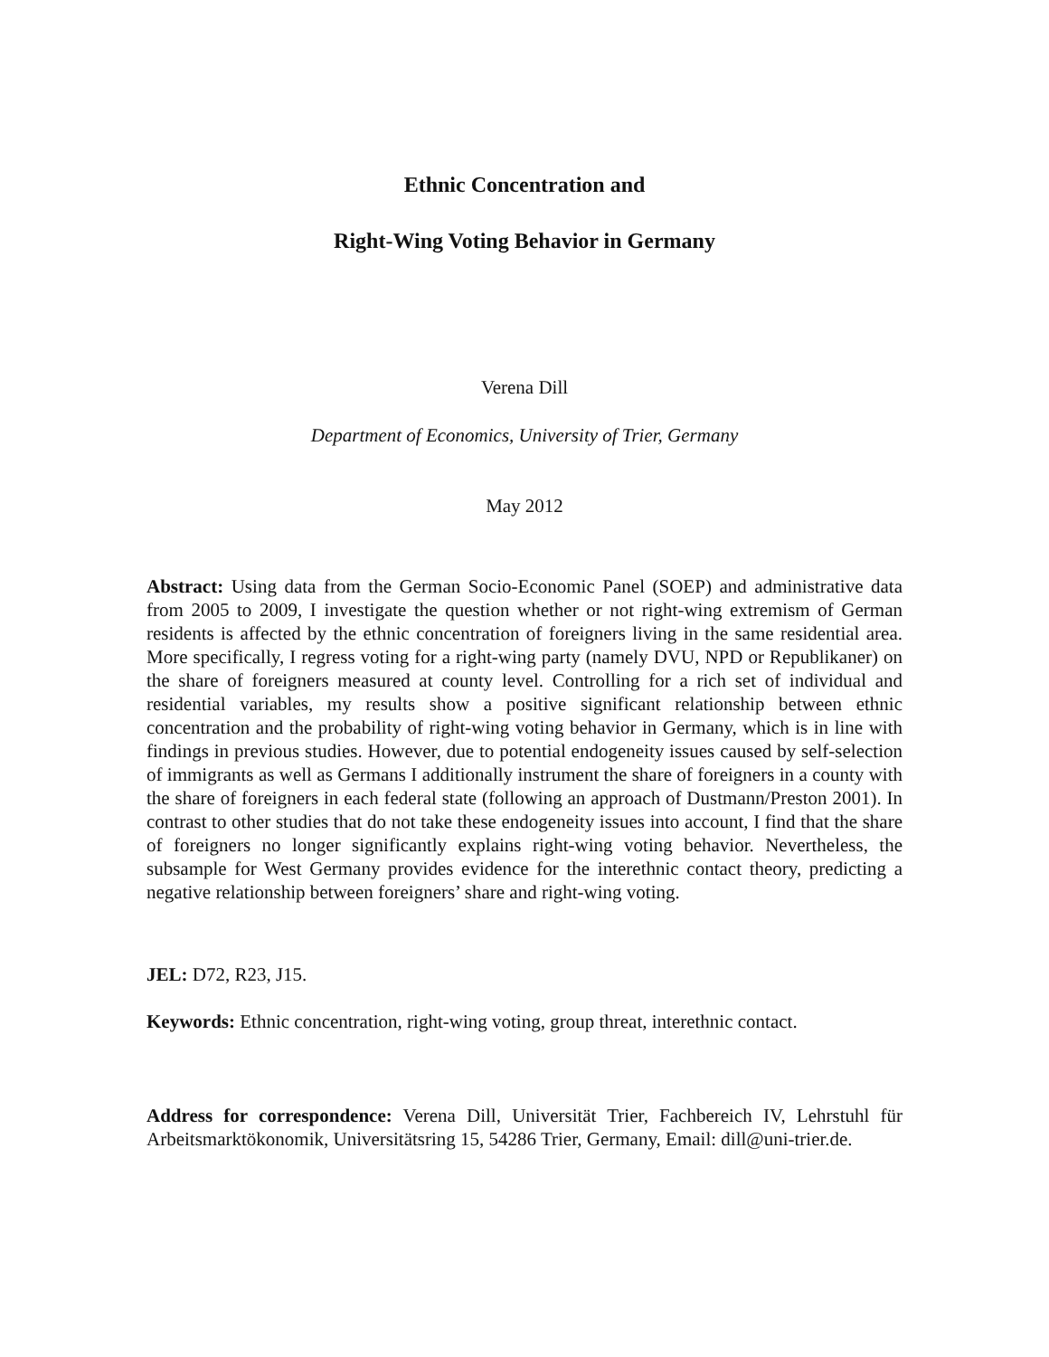Ethnic Concentration and
Right-Wing Voting Behavior in Germany
Verena Dill
Department of Economics, University of Trier, Germany
May 2012
Abstract: Using data from the German Socio-Economic Panel (SOEP) and administrative data from 2005 to 2009, I investigate the question whether or not right-wing extremism of German residents is affected by the ethnic concentration of foreigners living in the same residential area. More specifically, I regress voting for a right-wing party (namely DVU, NPD or Republikaner) on the share of foreigners measured at county level. Controlling for a rich set of individual and residential variables, my results show a positive significant relationship between ethnic concentration and the probability of right-wing voting behavior in Germany, which is in line with findings in previous studies. However, due to potential endogeneity issues caused by self-selection of immigrants as well as Germans I additionally instrument the share of foreigners in a county with the share of foreigners in each federal state (following an approach of Dustmann/Preston 2001). In contrast to other studies that do not take these endogeneity issues into account, I find that the share of foreigners no longer significantly explains right-wing voting behavior. Nevertheless, the subsample for West Germany provides evidence for the interethnic contact theory, predicting a negative relationship between foreigners’ share and right-wing voting.
JEL: D72, R23, J15.
Keywords: Ethnic concentration, right-wing voting, group threat, interethnic contact.
Address for correspondence: Verena Dill, Universität Trier, Fachbereich IV, Lehrstuhl für Arbeitsmarktökonomik, Universitätsring 15, 54286 Trier, Germany, Email: dill@uni-trier.de.